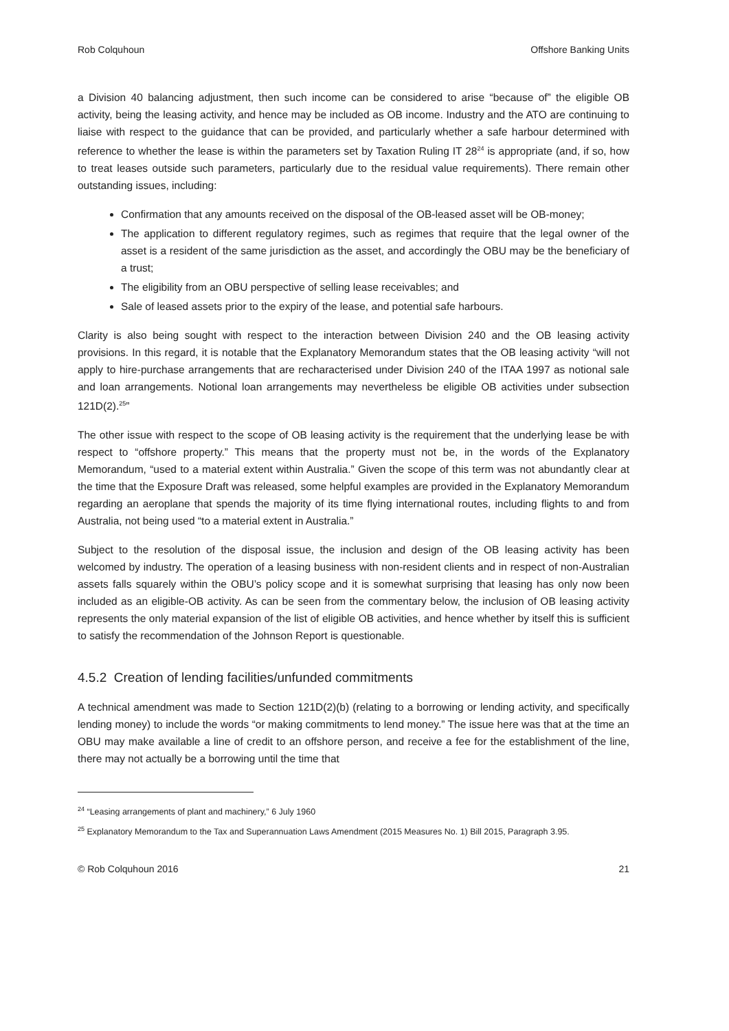Rob Colquhoun Offshore Banking Units
a Division 40 balancing adjustment, then such income can be considered to arise “because of” the eligible OB activity, being the leasing activity, and hence may be included as OB income. Industry and the ATO are continuing to liaise with respect to the guidance that can be provided, and particularly whether a safe harbour determined with reference to whether the lease is within the parameters set by Taxation Ruling IT 28<sup>24</sup> is appropriate (and, if so, how to treat leases outside such parameters, particularly due to the residual value requirements). There remain other outstanding issues, including:
Confirmation that any amounts received on the disposal of the OB-leased asset will be OB-money;
The application to different regulatory regimes, such as regimes that require that the legal owner of the asset is a resident of the same jurisdiction as the asset, and accordingly the OBU may be the beneficiary of a trust;
The eligibility from an OBU perspective of selling lease receivables; and
Sale of leased assets prior to the expiry of the lease, and potential safe harbours.
Clarity is also being sought with respect to the interaction between Division 240 and the OB leasing activity provisions. In this regard, it is notable that the Explanatory Memorandum states that the OB leasing activity “will not apply to hire-purchase arrangements that are recharacterised under Division 240 of the ITAA 1997 as notional sale and loan arrangements. Notional loan arrangements may nevertheless be eligible OB activities under subsection 121D(2).<sup>25</sup>”
The other issue with respect to the scope of OB leasing activity is the requirement that the underlying lease be with respect to “offshore property.” This means that the property must not be, in the words of the Explanatory Memorandum, “used to a material extent within Australia.” Given the scope of this term was not abundantly clear at the time that the Exposure Draft was released, some helpful examples are provided in the Explanatory Memorandum regarding an aeroplane that spends the majority of its time flying international routes, including flights to and from Australia, not being used “to a material extent in Australia.”
Subject to the resolution of the disposal issue, the inclusion and design of the OB leasing activity has been welcomed by industry. The operation of a leasing business with non-resident clients and in respect of non-Australian assets falls squarely within the OBU’s policy scope and it is somewhat surprising that leasing has only now been included as an eligible-OB activity. As can be seen from the commentary below, the inclusion of OB leasing activity represents the only material expansion of the list of eligible OB activities, and hence whether by itself this is sufficient to satisfy the recommendation of the Johnson Report is questionable.
4.5.2 Creation of lending facilities/unfunded commitments
A technical amendment was made to Section 121D(2)(b) (relating to a borrowing or lending activity, and specifically lending money) to include the words “or making commitments to lend money.” The issue here was that at the time an OBU may make available a line of credit to an offshore person, and receive a fee for the establishment of the line, there may not actually be a borrowing until the time that
<sup>24</sup> “Leasing arrangements of plant and machinery,” 6 July 1960
<sup>25</sup> Explanatory Memorandum to the Tax and Superannuation Laws Amendment (2015 Measures No. 1) Bill 2015, Paragraph 3.95.
© Rob Colquhoun 2016 21